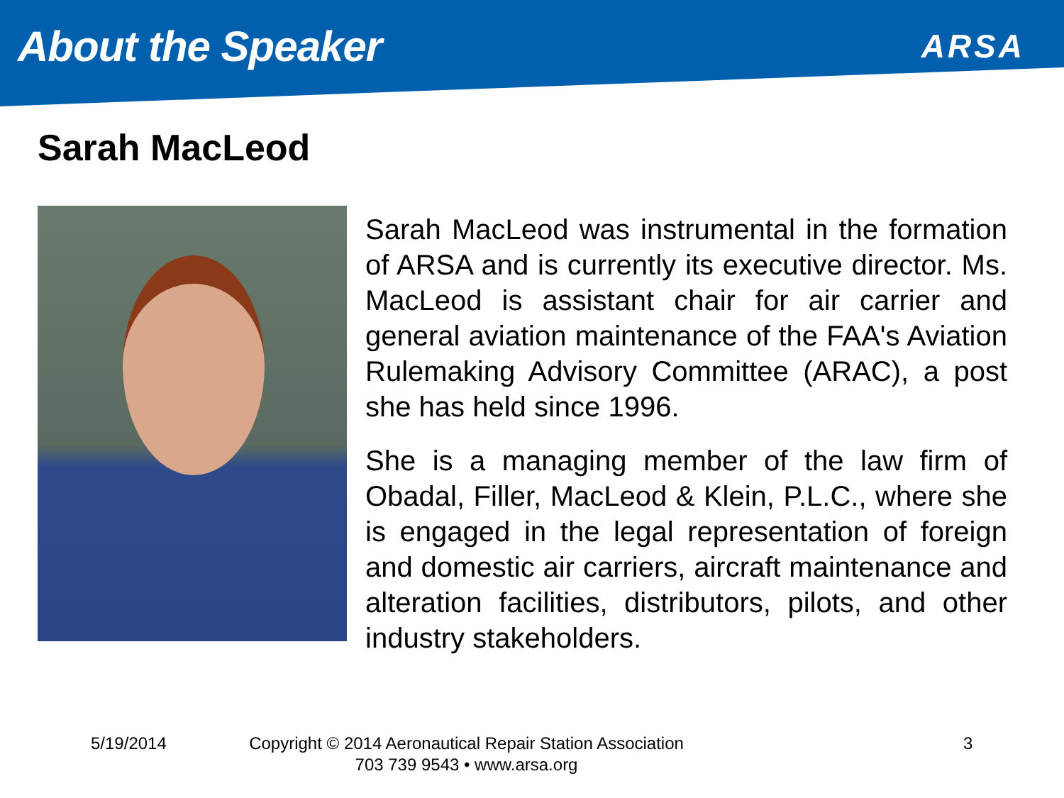About the Speaker
ARSA
Sarah MacLeod
Sarah MacLeod was instrumental in the formation of ARSA and is currently its executive director. Ms. MacLeod is assistant chair for air carrier and general aviation maintenance of the FAA's Aviation Rulemaking Advisory Committee (ARAC), a post she has held since 1996.
She is a managing member of the law firm of Obadal, Filler, MacLeod & Klein, P.L.C., where she is engaged in the legal representation of foreign and domestic air carriers, aircraft maintenance and alteration facilities, distributors, pilots, and other industry stakeholders.
5/19/2014
Copyright © 2014 Aeronautical Repair Station Association
703 739 9543 • www.arsa.org
3